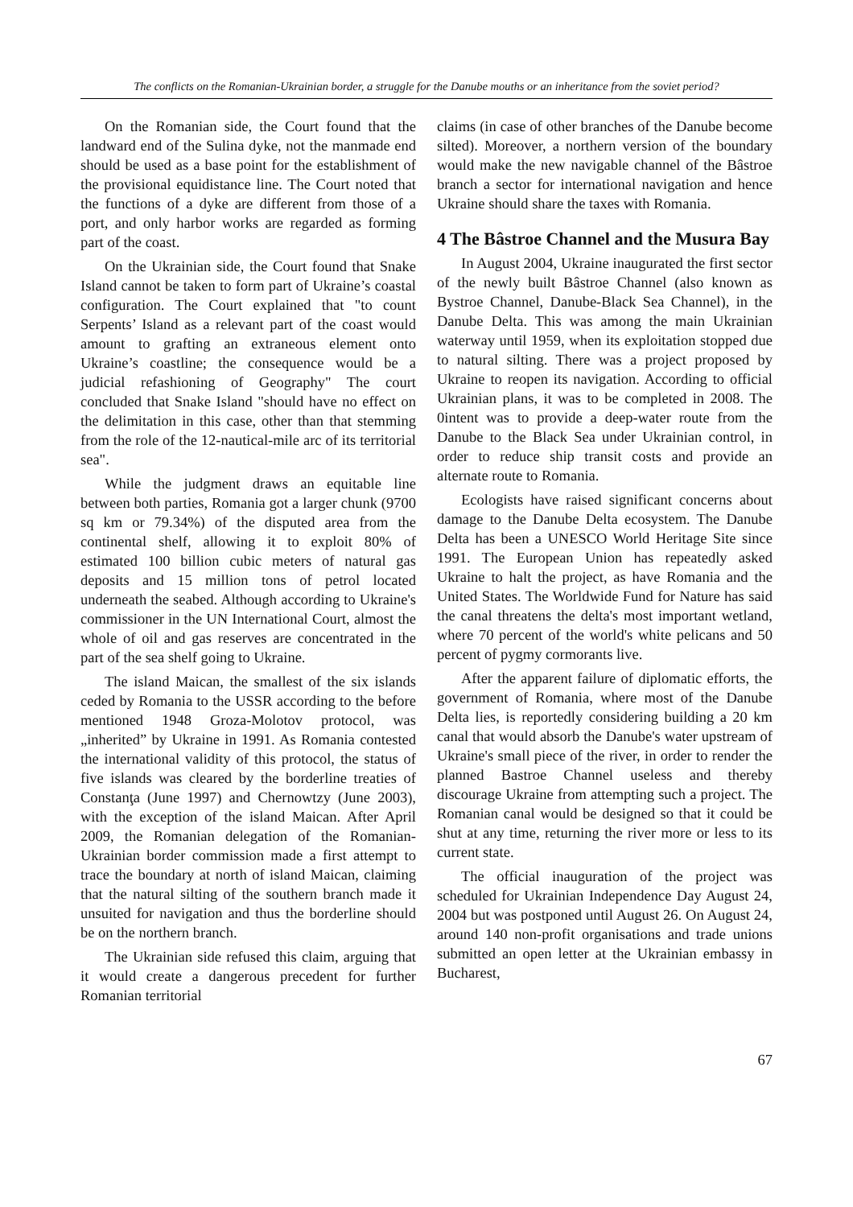The conflicts on the Romanian-Ukrainian border, a struggle for the Danube mouths or an inheritance from the soviet period?
On the Romanian side, the Court found that the landward end of the Sulina dyke, not the manmade end should be used as a base point for the establishment of the provisional equidistance line. The Court noted that the functions of a dyke are different from those of a port, and only harbor works are regarded as forming part of the coast.
On the Ukrainian side, the Court found that Snake Island cannot be taken to form part of Ukraine’s coastal configuration. The Court explained that "to count Serpents’ Island as a relevant part of the coast would amount to grafting an extraneous element onto Ukraine’s coastline; the consequence would be a judicial refashioning of Geography" The court concluded that Snake Island "should have no effect on the delimitation in this case, other than that stemming from the role of the 12-nautical-mile arc of its territorial sea".
While the judgment draws an equitable line between both parties, Romania got a larger chunk (9700 sq km or 79.34%) of the disputed area from the continental shelf, allowing it to exploit 80% of estimated 100 billion cubic meters of natural gas deposits and 15 million tons of petrol located underneath the seabed. Although according to Ukraine's commissioner in the UN International Court, almost the whole of oil and gas reserves are concentrated in the part of the sea shelf going to Ukraine.
The island Maican, the smallest of the six islands ceded by Romania to the USSR according to the before mentioned 1948 Groza-Molotov protocol, was „inherited” by Ukraine in 1991. As Romania contested the international validity of this protocol, the status of five islands was cleared by the borderline treaties of Constanţa (June 1997) and Chernowtzy (June 2003), with the exception of the island Maican. After April 2009, the Romanian delegation of the Romanian-Ukrainian border commission made a first attempt to trace the boundary at north of island Maican, claiming that the natural silting of the southern branch made it unsuited for navigation and thus the borderline should be on the northern branch.
The Ukrainian side refused this claim, arguing that it would create a dangerous precedent for further Romanian territorial
claims (in case of other branches of the Danube become silted). Moreover, a northern version of the boundary would make the new navigable channel of the Bâstroe branch a sector for international navigation and hence Ukraine should share the taxes with Romania.
4 The Bâstroe Channel and the Musura Bay
In August 2004, Ukraine inaugurated the first sector of the newly built Bâstroe Channel (also known as Bystroe Channel, Danube-Black Sea Channel), in the Danube Delta. This was among the main Ukrainian waterway until 1959, when its exploitation stopped due to natural silting. There was a project proposed by Ukraine to reopen its navigation. According to official Ukrainian plans, it was to be completed in 2008. The 0intent was to provide a deep-water route from the Danube to the Black Sea under Ukrainian control, in order to reduce ship transit costs and provide an alternate route to Romania.
Ecologists have raised significant concerns about damage to the Danube Delta ecosystem. The Danube Delta has been a UNESCO World Heritage Site since 1991. The European Union has repeatedly asked Ukraine to halt the project, as have Romania and the United States. The Worldwide Fund for Nature has said the canal threatens the delta's most important wetland, where 70 percent of the world's white pelicans and 50 percent of pygmy cormorants live.
After the apparent failure of diplomatic efforts, the government of Romania, where most of the Danube Delta lies, is reportedly considering building a 20 km canal that would absorb the Danube's water upstream of Ukraine's small piece of the river, in order to render the planned Bastroe Channel useless and thereby discourage Ukraine from attempting such a project. The Romanian canal would be designed so that it could be shut at any time, returning the river more or less to its current state.
The official inauguration of the project was scheduled for Ukrainian Independence Day August 24, 2004 but was postponed until August 26. On August 24, around 140 non-profit organisations and trade unions submitted an open letter at the Ukrainian embassy in Bucharest,
67